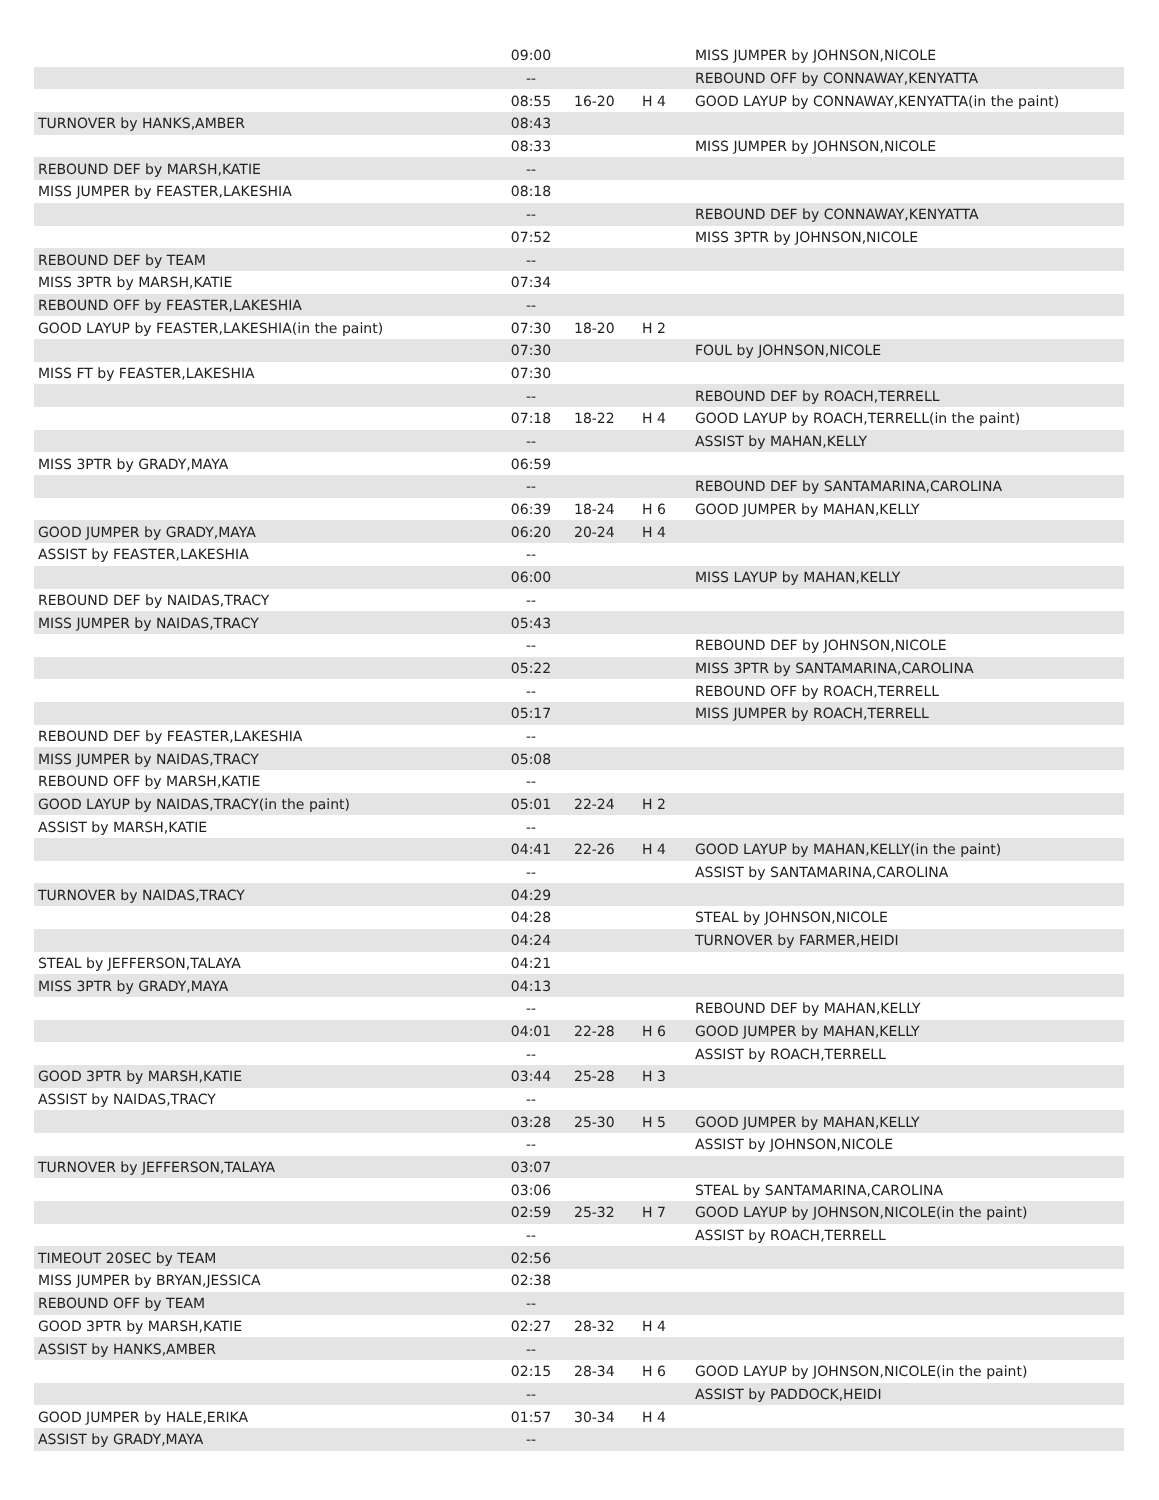| | 09:00 | | | MISS JUMPER by JOHNSON,NICOLE |
| | -- | | | REBOUND OFF by CONNAWAY,KENYATTA |
| | 08:55 | 16-20 | H 4 | GOOD LAYUP by CONNAWAY,KENYATTA(in the paint) |
| TURNOVER by HANKS,AMBER | 08:43 | | | |
| | 08:33 | | | MISS JUMPER by JOHNSON,NICOLE |
| REBOUND DEF by MARSH,KATIE | -- | | | |
| MISS JUMPER by FEASTER,LAKESHIA | 08:18 | | | |
| | -- | | | REBOUND DEF by CONNAWAY,KENYATTA |
| | 07:52 | | | MISS 3PTR by JOHNSON,NICOLE |
| REBOUND DEF by TEAM | -- | | | |
| MISS 3PTR by MARSH,KATIE | 07:34 | | | |
| REBOUND OFF by FEASTER,LAKESHIA | -- | | | |
| GOOD LAYUP by FEASTER,LAKESHIA(in the paint) | 07:30 | 18-20 | H 2 | |
| | 07:30 | | | FOUL by JOHNSON,NICOLE |
| MISS FT by FEASTER,LAKESHIA | 07:30 | | | |
| | -- | | | REBOUND DEF by ROACH,TERRELL |
| | 07:18 | 18-22 | H 4 | GOOD LAYUP by ROACH,TERRELL(in the paint) |
| | -- | | | ASSIST by MAHAN,KELLY |
| MISS 3PTR by GRADY,MAYA | 06:59 | | | |
| | -- | | | REBOUND DEF by SANTAMARINA,CAROLINA |
| | 06:39 | 18-24 | H 6 | GOOD JUMPER by MAHAN,KELLY |
| GOOD JUMPER by GRADY,MAYA | 06:20 | 20-24 | H 4 | |
| ASSIST by FEASTER,LAKESHIA | -- | | | |
| | 06:00 | | | MISS LAYUP by MAHAN,KELLY |
| REBOUND DEF by NAIDAS,TRACY | -- | | | |
| MISS JUMPER by NAIDAS,TRACY | 05:43 | | | |
| | -- | | | REBOUND DEF by JOHNSON,NICOLE |
| | 05:22 | | | MISS 3PTR by SANTAMARINA,CAROLINA |
| | -- | | | REBOUND OFF by ROACH,TERRELL |
| | 05:17 | | | MISS JUMPER by ROACH,TERRELL |
| REBOUND DEF by FEASTER,LAKESHIA | -- | | | |
| MISS JUMPER by NAIDAS,TRACY | 05:08 | | | |
| REBOUND OFF by MARSH,KATIE | -- | | | |
| GOOD LAYUP by NAIDAS,TRACY(in the paint) | 05:01 | 22-24 | H 2 | |
| ASSIST by MARSH,KATIE | -- | | | |
| | 04:41 | 22-26 | H 4 | GOOD LAYUP by MAHAN,KELLY(in the paint) |
| | -- | | | ASSIST by SANTAMARINA,CAROLINA |
| TURNOVER by NAIDAS,TRACY | 04:29 | | | |
| | 04:28 | | | STEAL by JOHNSON,NICOLE |
| | 04:24 | | | TURNOVER by FARMER,HEIDI |
| STEAL by JEFFERSON,TALAYA | 04:21 | | | |
| MISS 3PTR by GRADY,MAYA | 04:13 | | | |
| | -- | | | REBOUND DEF by MAHAN,KELLY |
| | 04:01 | 22-28 | H 6 | GOOD JUMPER by MAHAN,KELLY |
| | -- | | | ASSIST by ROACH,TERRELL |
| GOOD 3PTR by MARSH,KATIE | 03:44 | 25-28 | H 3 | |
| ASSIST by NAIDAS,TRACY | -- | | | |
| | 03:28 | 25-30 | H 5 | GOOD JUMPER by MAHAN,KELLY |
| | -- | | | ASSIST by JOHNSON,NICOLE |
| TURNOVER by JEFFERSON,TALAYA | 03:07 | | | |
| | 03:06 | | | STEAL by SANTAMARINA,CAROLINA |
| | 02:59 | 25-32 | H 7 | GOOD LAYUP by JOHNSON,NICOLE(in the paint) |
| | -- | | | ASSIST by ROACH,TERRELL |
| TIMEOUT 20SEC by TEAM | 02:56 | | | |
| MISS JUMPER by BRYAN,JESSICA | 02:38 | | | |
| REBOUND OFF by TEAM | -- | | | |
| GOOD 3PTR by MARSH,KATIE | 02:27 | 28-32 | H 4 | |
| ASSIST by HANKS,AMBER | -- | | | |
| | 02:15 | 28-34 | H 6 | GOOD LAYUP by JOHNSON,NICOLE(in the paint) |
| | -- | | | ASSIST by PADDOCK,HEIDI |
| GOOD JUMPER by HALE,ERIKA | 01:57 | 30-34 | H 4 | |
| ASSIST by GRADY,MAYA | -- | | | |